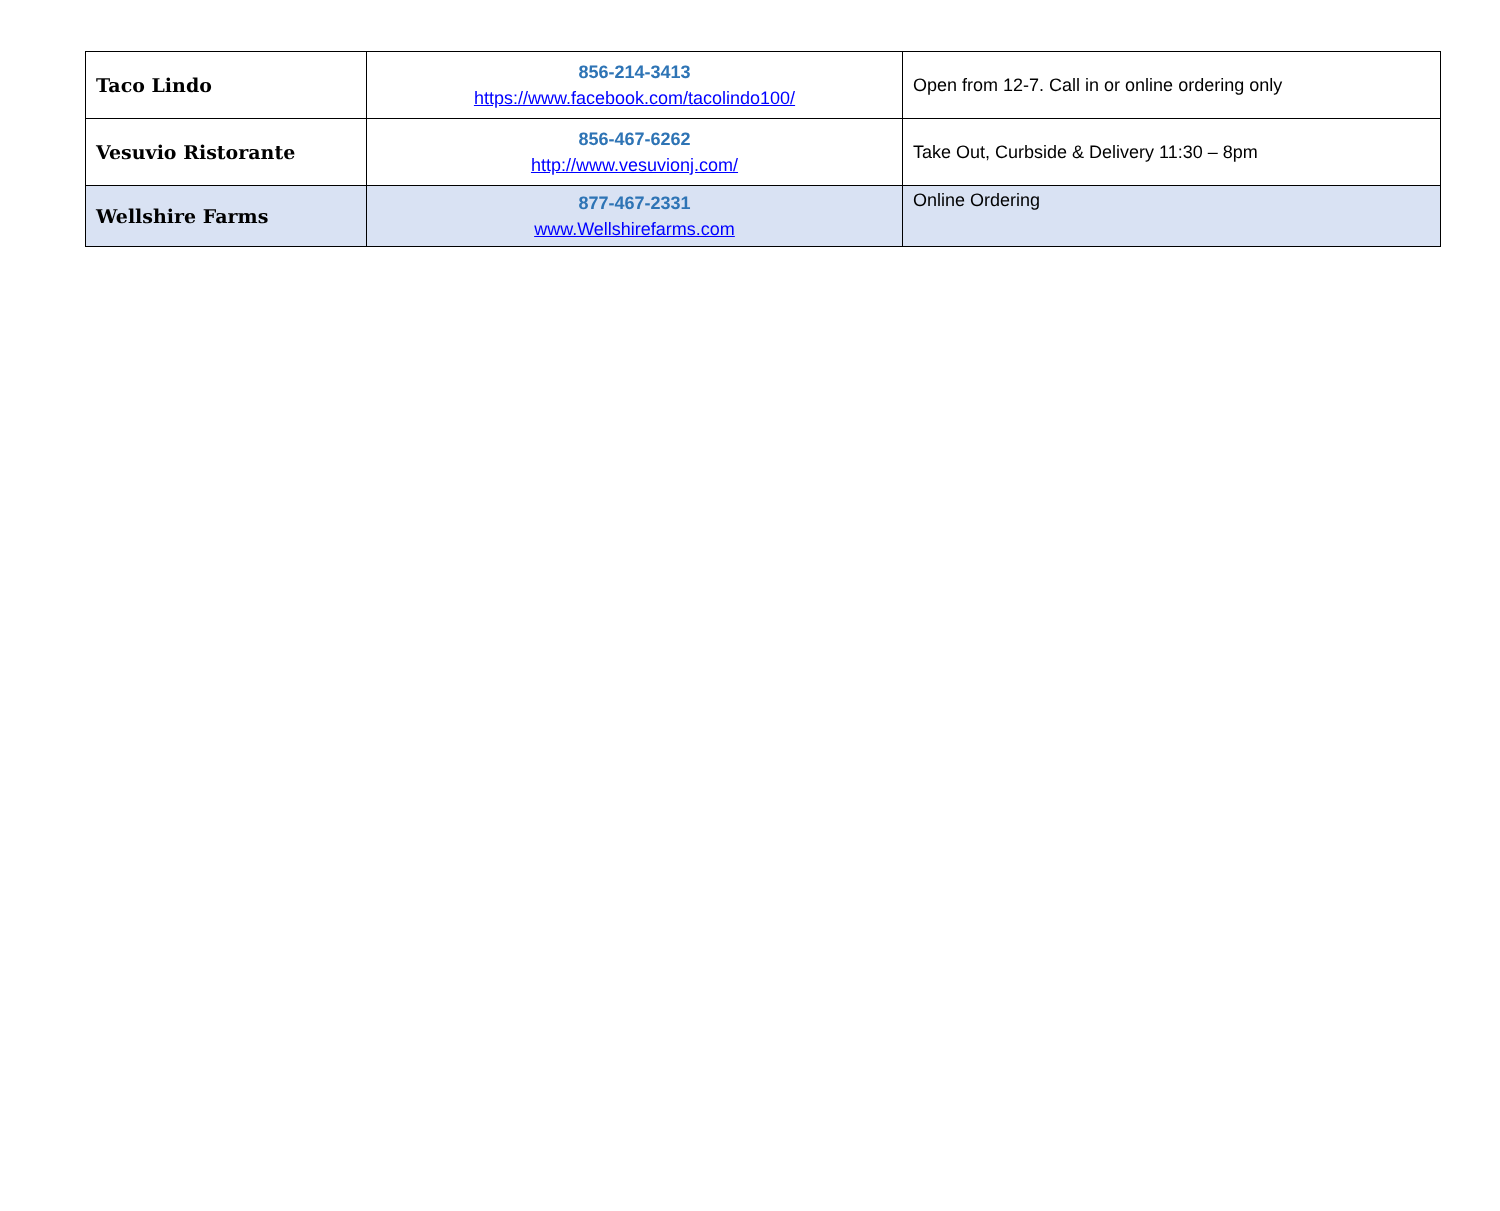| Taco Lindo | 856-214-3413 https://www.facebook.com/tacolindo100/ | Open from 12-7. Call in or online ordering only |
| Vesuvio Ristorante | 856-467-6262 http://www.vesuvionj.com/ | Take Out, Curbside & Delivery 11:30 – 8pm |
| Wellshire Farms | 877-467-2331 www.Wellshirefarms.com | Online Ordering |